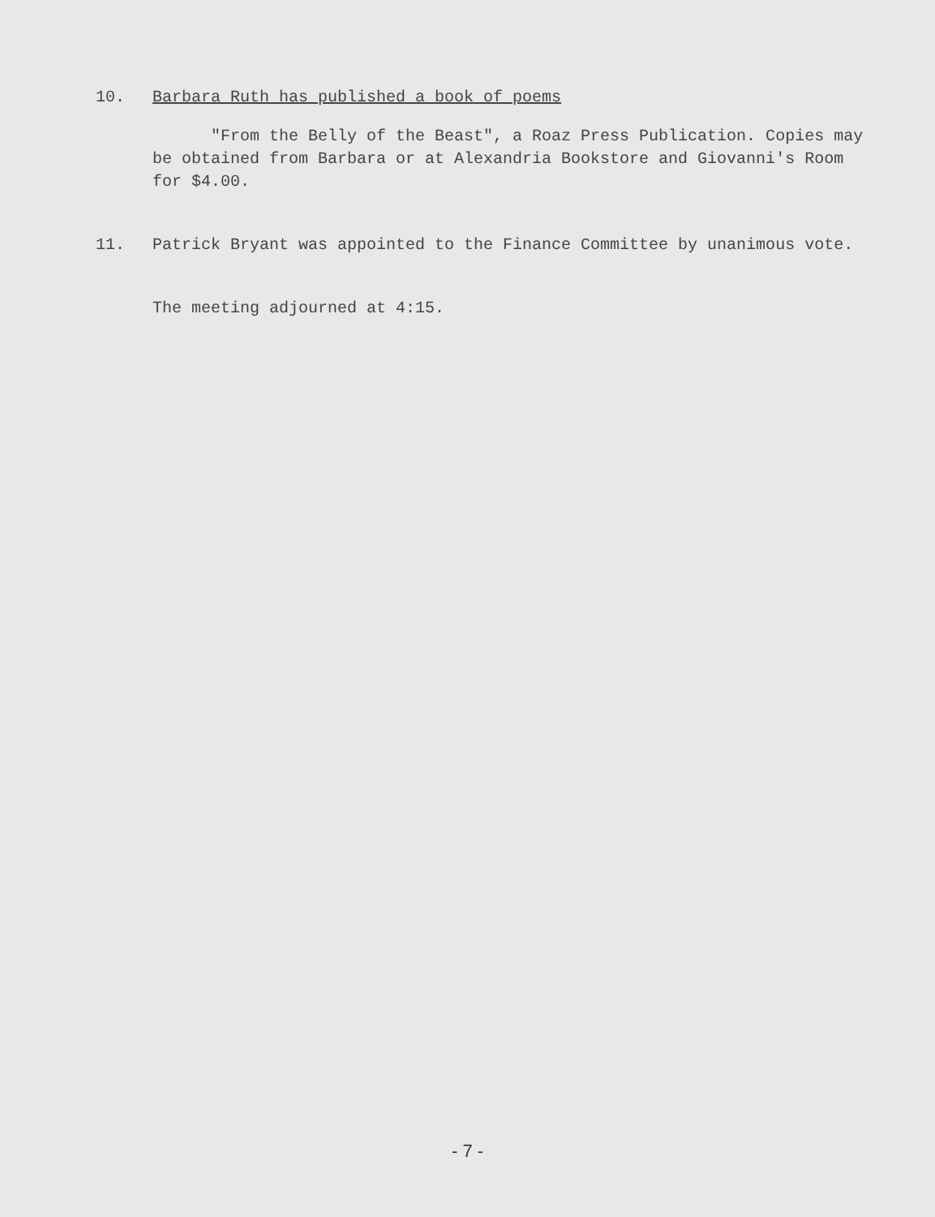10. Barbara Ruth has published a book of poems
"From the Belly of the Beast", a Roaz Press Publication. Copies may be obtained from Barbara or at Alexandria Bookstore and Giovanni's Room for $4.00.
11. Patrick Bryant was appointed to the Finance Committee by unanimous vote.
The meeting adjourned at 4:15.
- 7 -